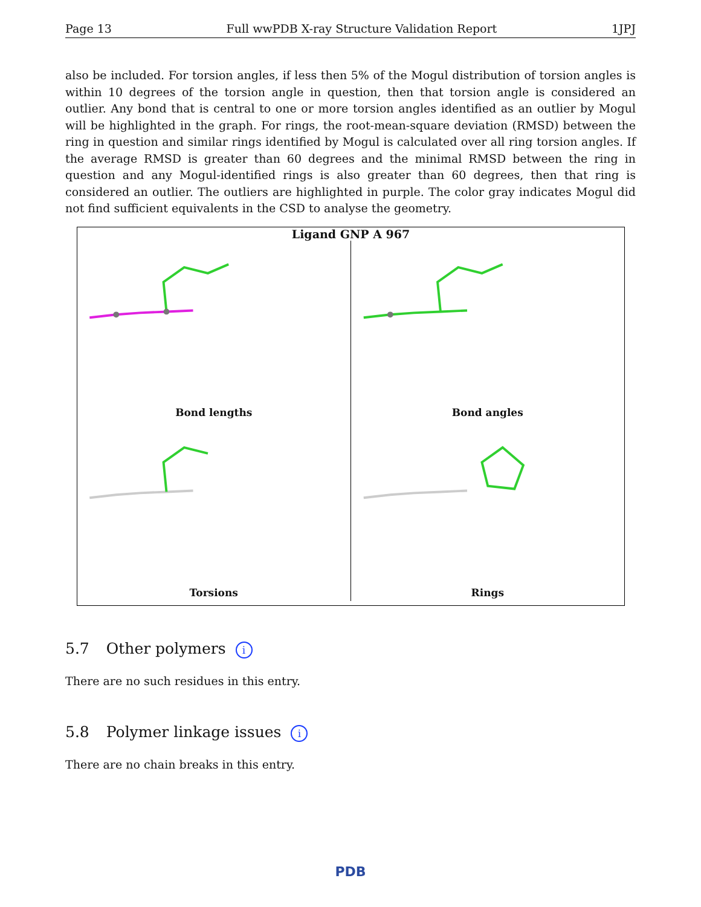Page 13 Full wwPDB X-ray Structure Validation Report 1JPJ
also be included. For torsion angles, if less then 5% of the Mogul distribution of torsion angles is within 10 degrees of the torsion angle in question, then that torsion angle is considered an outlier. Any bond that is central to one or more torsion angles identified as an outlier by Mogul will be highlighted in the graph. For rings, the root-mean-square deviation (RMSD) between the ring in question and similar rings identified by Mogul is calculated over all ring torsion angles. If the average RMSD is greater than 60 degrees and the minimal RMSD between the ring in question and any Mogul-identified rings is also greater than 60 degrees, then that ring is considered an outlier. The outliers are highlighted in purple. The color gray indicates Mogul did not find sufficient equivalents in the CSD to analyse the geometry.
Ligand GNP A 967
Bond lengths
Bond angles
Torsions
Rings
5.7 Other polymers i
There are no such residues in this entry.
5.8 Polymer linkage issues i
There are no chain breaks in this entry.
PDB